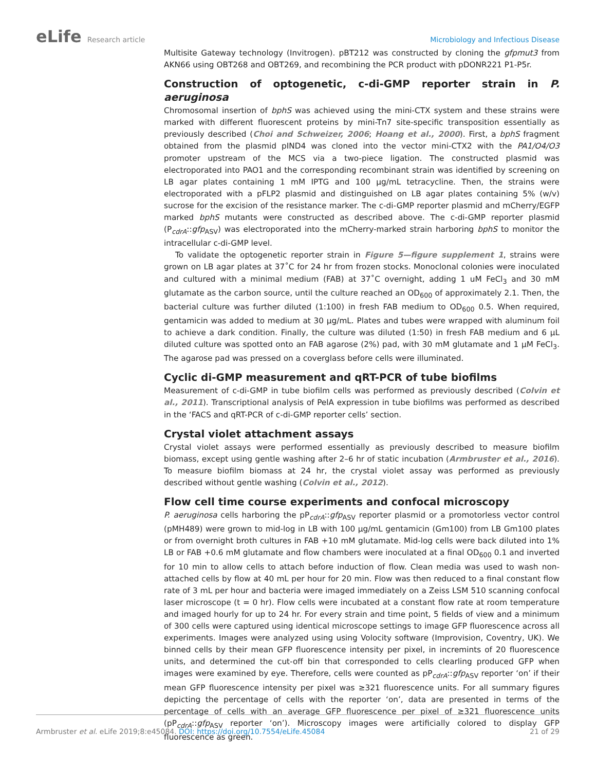eLife Research article Microbiology and Infectious Disease
Multisite Gateway technology (Invitrogen). pBT212 was constructed by cloning the gfpmut3 from AKN66 using OBT268 and OBT269, and recombining the PCR product with pDONR221 P1-P5r.
Construction of optogenetic, c-di-GMP reporter strain in P. aeruginosa
Chromosomal insertion of bphS was achieved using the mini-CTX system and these strains were marked with different fluorescent proteins by mini-Tn7 site-specific transposition essentially as previously described (Choi and Schweizer, 2006; Hoang et al., 2000). First, a bphS fragment obtained from the plasmid pIND4 was cloned into the vector mini-CTX2 with the PA1/O4/O3 promoter upstream of the MCS via a two-piece ligation. The constructed plasmid was electroporated into PAO1 and the corresponding recombinant strain was identified by screening on LB agar plates containing 1 mM IPTG and 100 µg/mL tetracycline. Then, the strains were electroporated with a pFLP2 plasmid and distinguished on LB agar plates containing 5% (w/v) sucrose for the excision of the resistance marker. The c-di-GMP reporter plasmid and mCherry/EGFP marked bphS mutants were constructed as described above. The c-di-GMP reporter plasmid (P<sub>cdrA</sub>::gfp<sub>ASV</sub>) was electroporated into the mCherry-marked strain harboring bphS to monitor the intracellular c-di-GMP level.
To validate the optogenetic reporter strain in Figure 5—figure supplement 1, strains were grown on LB agar plates at 37˚C for 24 hr from frozen stocks. Monoclonal colonies were inoculated and cultured with a minimal medium (FAB) at 37˚C overnight, adding 1 uM FeCl<sub>3</sub> and 30 mM glutamate as the carbon source, until the culture reached an OD<sub>600</sub> of approximately 2.1. Then, the bacterial culture was further diluted (1:100) in fresh FAB medium to OD<sub>600</sub> 0.5. When required, gentamicin was added to medium at 30 µg/mL. Plates and tubes were wrapped with aluminum foil to achieve a dark condition. Finally, the culture was diluted (1:50) in fresh FAB medium and 6 µL diluted culture was spotted onto an FAB agarose (2%) pad, with 30 mM glutamate and 1 µM FeCl<sub>3</sub>. The agarose pad was pressed on a coverglass before cells were illuminated.
Cyclic di-GMP measurement and qRT-PCR of tube biofilms
Measurement of c-di-GMP in tube biofilm cells was performed as previously described (Colvin et al., 2011). Transcriptional analysis of PelA expression in tube biofilms was performed as described in the ‘FACS and qRT-PCR of c-di-GMP reporter cells’ section.
Crystal violet attachment assays
Crystal violet assays were performed essentially as previously described to measure biofilm biomass, except using gentle washing after 2–6 hr of static incubation (Armbruster et al., 2016). To measure biofilm biomass at 24 hr, the crystal violet assay was performed as previously described without gentle washing (Colvin et al., 2012).
Flow cell time course experiments and confocal microscopy
P. aeruginosa cells harboring the pP<sub>cdrA</sub>::gfp<sub>ASV</sub> reporter plasmid or a promotorless vector control (pMH489) were grown to mid-log in LB with 100 µg/mL gentamicin (Gm100) from LB Gm100 plates or from overnight broth cultures in FAB +10 mM glutamate. Mid-log cells were back diluted into 1% LB or FAB +0.6 mM glutamate and flow chambers were inoculated at a final OD<sub>600</sub> 0.1 and inverted for 10 min to allow cells to attach before induction of flow. Clean media was used to wash non-attached cells by flow at 40 mL per hour for 20 min. Flow was then reduced to a final constant flow rate of 3 mL per hour and bacteria were imaged immediately on a Zeiss LSM 510 scanning confocal laser microscope (t = 0 hr). Flow cells were incubated at a constant flow rate at room temperature and imaged hourly for up to 24 hr. For every strain and time point, 5 fields of view and a minimum of 300 cells were captured using identical microscope settings to image GFP fluorescence across all experiments. Images were analyzed using using Volocity software (Improvision, Coventry, UK). We binned cells by their mean GFP fluorescence intensity per pixel, in incremints of 20 fluorescence units, and determined the cut-off bin that corresponded to cells clearling produced GFP when images were examined by eye. Therefore, cells were counted as pP<sub>cdrA</sub>::gfp<sub>ASV</sub> reporter ‘on’ if their mean GFP fluorescence intensity per pixel was ≥321 fluorescence units. For all summary figures depicting the percentage of cells with the reporter ‘on’, data are presented in terms of the percentage of cells with an average GFP fluorescence per pixel of ≥321 fluorescence units (pP<sub>cdrA</sub>::gfp<sub>ASV</sub> reporter ‘on’). Microscopy images were artificially colored to display GFP fluorescence as green.
Armbruster et al. eLife 2019;8:e45084. DOI: https://doi.org/10.7554/eLife.45084
21 of 29